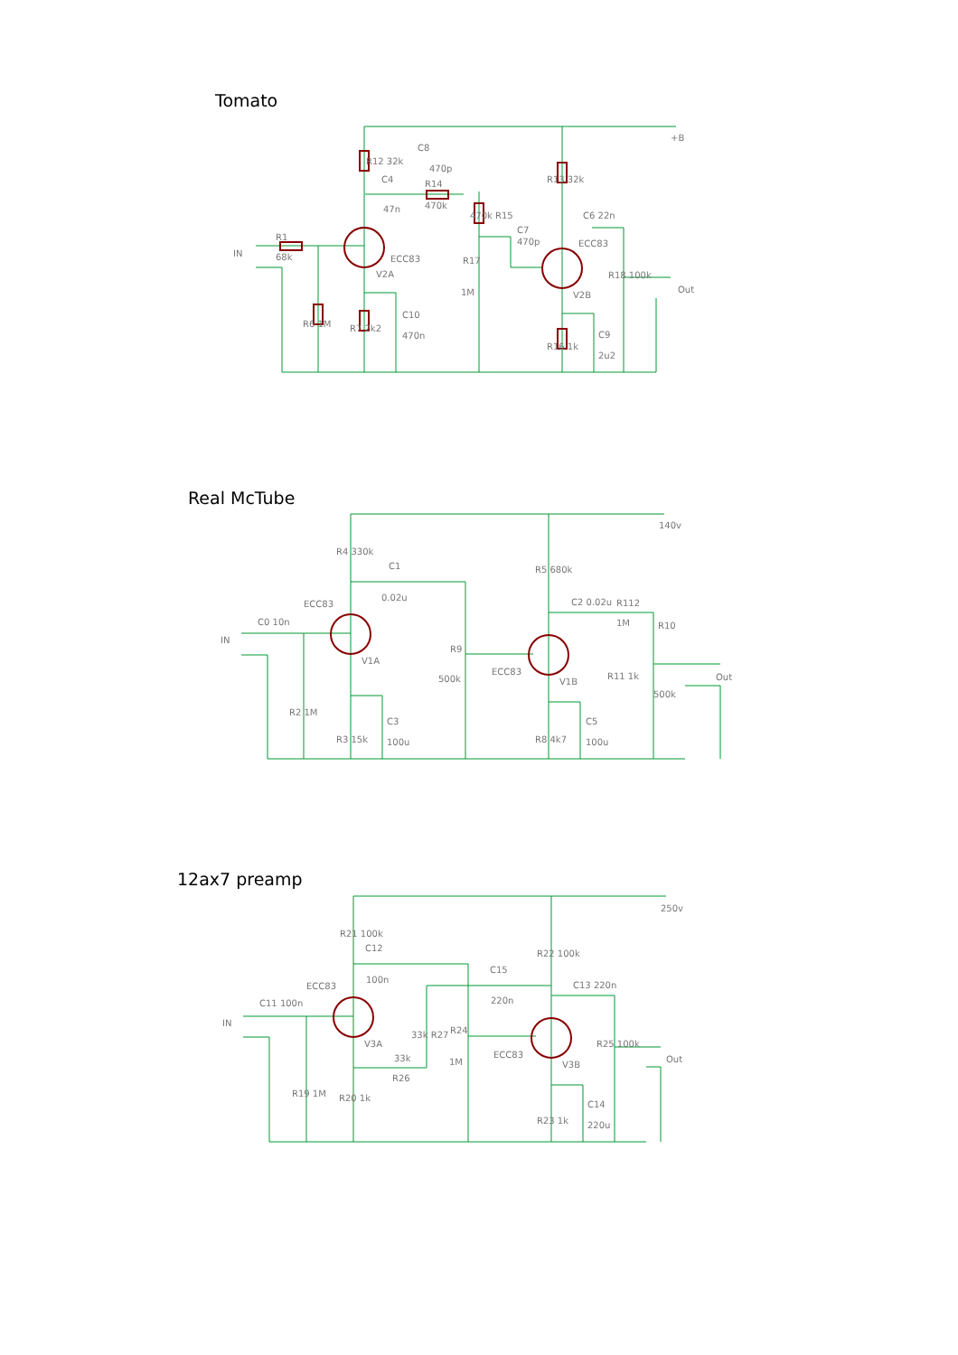Tomato
IN
R1
68k
C4
47n
C8
470p
R14
470k
470k R15
C7
470p
ECC83
V2A
ECC83
V2B
C6 22n
+B
Out
1M
R17
R18 100k
C10
470n
R6 1M
R7 2k2
R12 32k
R13 32k
R16 1k
C9
2u2
Real McTube
IN
C0 10n
ECC83
V1A
C1
0.02u
R4 330k
R5 680k
500k
R9
ECC83
V1B
C2 0.02u
R112
1M
R10
R11 1k
500k
140v
Out
R2 1M
R3 15k
C3
100u
R8 4k7
C5
100u
12ax7 preamp
IN
C11 100n
ECC83
V3A
R21 100k
C12
100n
C15
220n
R22 100k
C13 220n
33k R27
R24
1M
ECC83
V3B
R25 100k
250v
Out
33k
R26
R19 1M
R20 1k
R23 1k
C14
220u